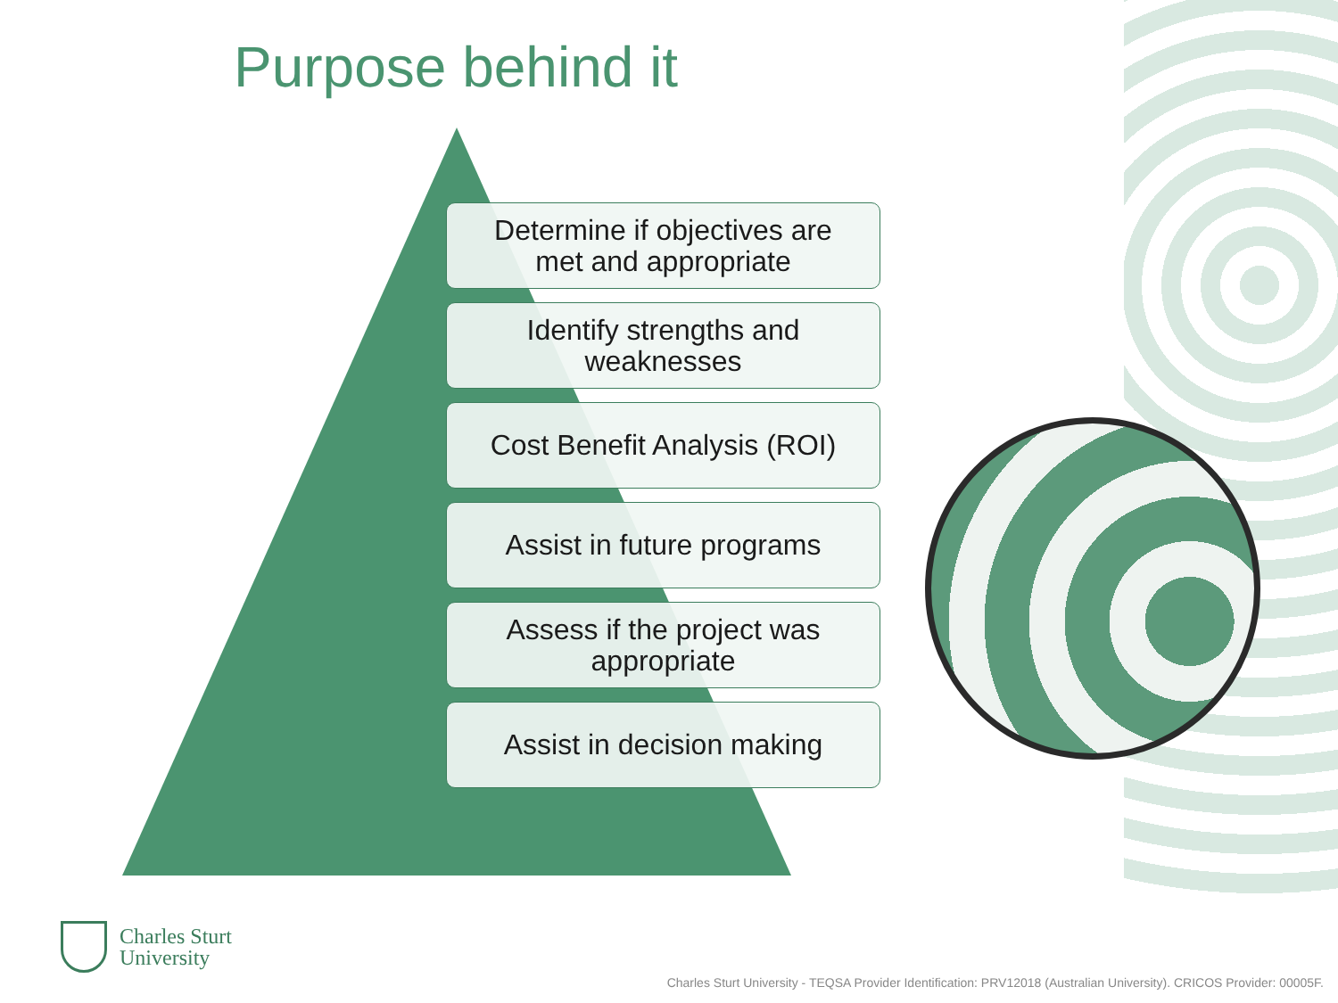Purpose behind it
Determine if objectives are
met and appropriate
Identify strengths and
weaknesses
Cost Benefit Analysis (ROI)
Assist in future programs
Assess if the project was
appropriate
Assist in decision making
Charles Sturt
University
Charles Sturt University - TEQSA Provider Identification: PRV12018 (Australian University). CRICOS Provider: 00005F.